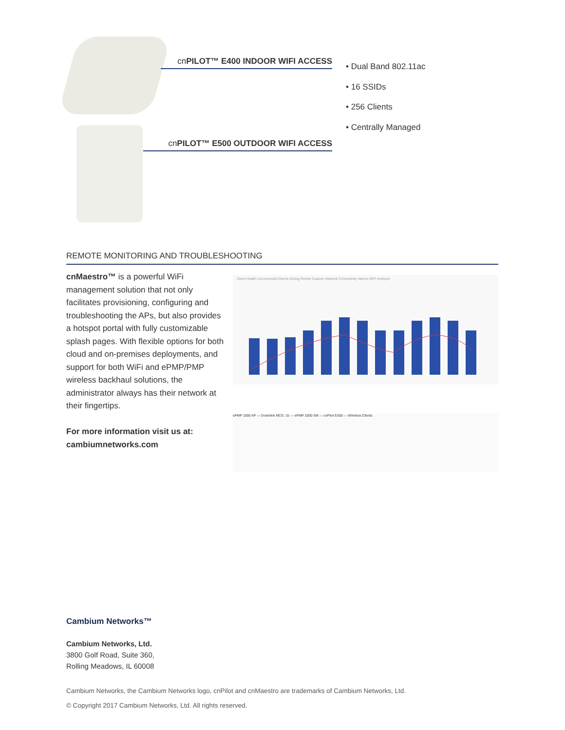cnPILOT™ E400 INDOOR WIFI ACCESS
cnPILOT™ E500 OUTDOOR WIFI ACCESS
• Dual Band 802.11ac
• 16 SSIDs
• 256 Clients
• Centrally Managed
REMOTE MONITORING AND TROUBLESHOOTING
cnMaestro™ is a powerful WiFi management solution that not only facilitates provisioning, configuring and troubleshooting the APs, but also provides a hotspot portal with fully customizable splash pages. With flexible options for both cloud and on-premises deployments, and support for both WiFi and ePMP/PMP wireless backhaul solutions, the administrator always has their network at their fingertips.
For more information visit us at: cambiumnetworks.com
Client Health Unconnected Clients Debug Packet Capture Network Connectivity Alarms WiFi Analyzer
ePMP 1000 AP — Downlink MCS: 15 — ePMP 1000 SM — cnPilot E500 — Wireless Clients
Cambium Networks™
Cambium Networks, Ltd.
3800 Golf Road, Suite 360,
Rolling Meadows, IL 60008
Cambium Networks, the Cambium Networks logo, cnPilot and cnMaestro are trademarks of Cambium Networks, Ltd.
© Copyright 2017 Cambium Networks, Ltd. All rights reserved.